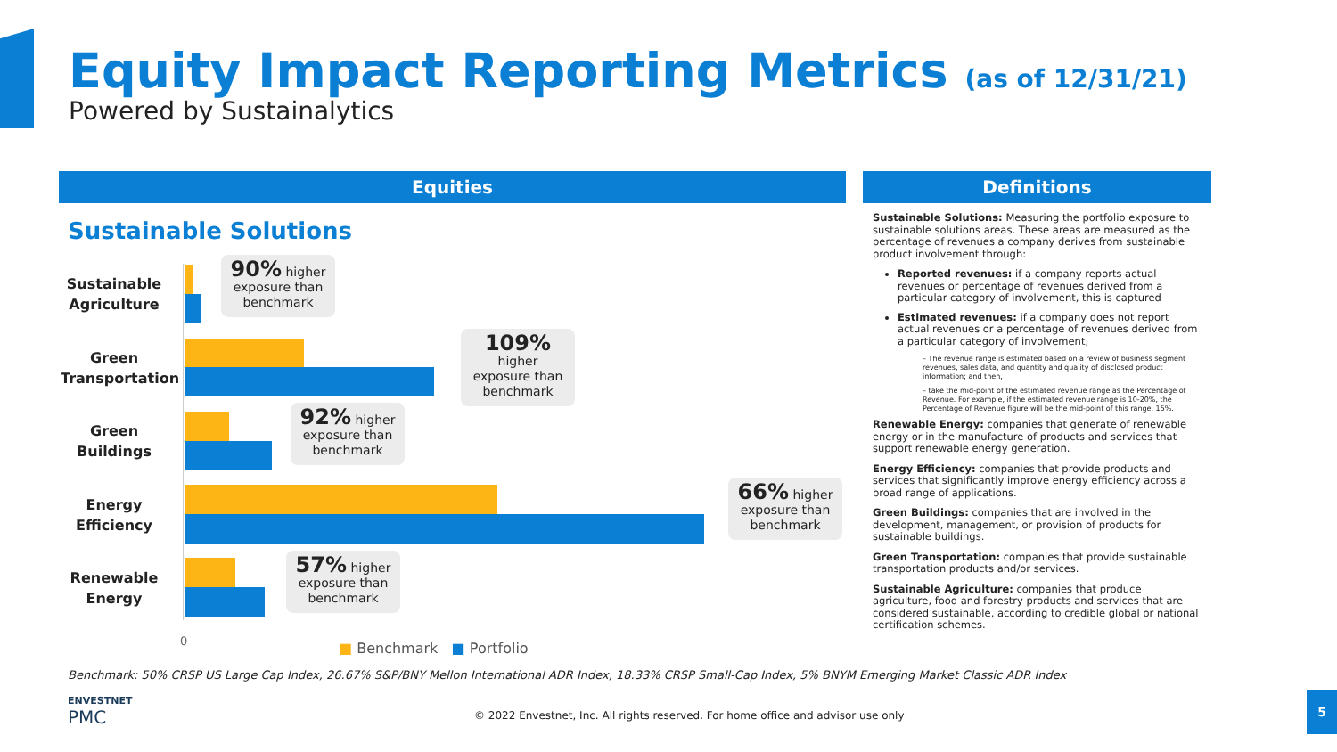Equity Impact Reporting Metrics (as of 12/31/21)
Powered by Sustainalytics
Equities Definitions
Sustainable Solutions
Sustainable Agriculture
90% higher exposure than benchmark
Green Transportation
109%
higher exposure than benchmark
Green Buildings
92% higher exposure than benchmark
Energy Efficiency
66% higher exposure than benchmark
Renewable Energy
57% higher exposure than benchmark
0 ■ Benchmark ■ Portfolio
Sustainable Solutions: Measuring the portfolio exposure to sustainable solutions areas. These areas are measured as the percentage of revenues a company derives from sustainable product involvement through:
Reported revenues: if a company reports actual revenues or percentage of revenues derived from a particular category of involvement, this is captured
Estimated revenues: if a company does not report actual revenues or a percentage of revenues derived from a particular category of involvement,
– The revenue range is estimated based on a review of business segment revenues, sales data, and quantity and quality of disclosed product information; and then,
– take the mid-point of the estimated revenue range as the Percentage of Revenue. For example, if the estimated revenue range is 10-20%, the Percentage of Revenue figure will be the mid-point of this range, 15%.
Renewable Energy: companies that generate of renewable energy or in the manufacture of products and services that support renewable energy generation.
Energy Efficiency: companies that provide products and services that significantly improve energy efficiency across a broad range of applications.
Green Buildings: companies that are involved in the development, management, or provision of products for sustainable buildings.
Green Transportation: companies that provide sustainable transportation products and/or services.
Sustainable Agriculture: companies that produce agriculture, food and forestry products and services that are considered sustainable, according to credible global or national certification schemes.
Benchmark: 50% CRSP US Large Cap Index, 26.67% S&P/BNY Mellon International ADR Index, 18.33% CRSP Small-Cap Index, 5% BNYM Emerging Market Classic ADR Index
ENVESTNET
PMC
© 2022 Envestnet, Inc. All rights reserved. For home office and advisor use only
5